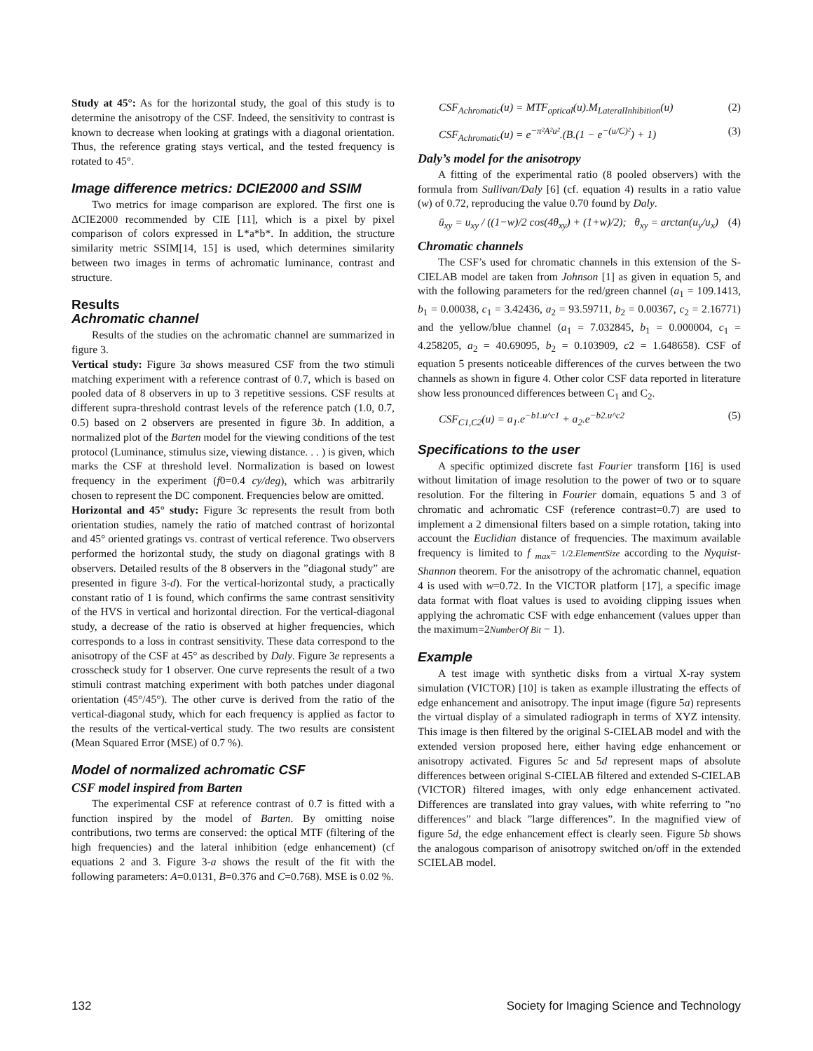Study at 45°: As for the horizontal study, the goal of this study is to determine the anisotropy of the CSF. Indeed, the sensitivity to contrast is known to decrease when looking at gratings with a diagonal orientation. Thus, the reference grating stays vertical, and the tested frequency is rotated to 45°.
Image difference metrics: DCIE2000 and SSIM
Two metrics for image comparison are explored. The first one is ΔCIE2000 recommended by CIE [11], which is a pixel by pixel comparison of colors expressed in L*a*b*. In addition, the structure similarity metric SSIM[14, 15] is used, which determines similarity between two images in terms of achromatic luminance, contrast and structure.
Results
Achromatic channel
Results of the studies on the achromatic channel are summarized in figure 3.
Vertical study: Figure 3a shows measured CSF from the two stimuli matching experiment with a reference contrast of 0.7, which is based on pooled data of 8 observers in up to 3 repetitive sessions. CSF results at different supra-threshold contrast levels of the reference patch (1.0, 0.7, 0.5) based on 2 observers are presented in figure 3b. In addition, a normalized plot of the Barten model for the viewing conditions of the test protocol (Luminance, stimulus size, viewing distance. . . ) is given, which marks the CSF at threshold level. Normalization is based on lowest frequency in the experiment (f0=0.4 cy/deg), which was arbitrarily chosen to represent the DC component. Frequencies below are omitted.
Horizontal and 45° study: Figure 3c represents the result from both orientation studies, namely the ratio of matched contrast of horizontal and 45° oriented gratings vs. contrast of vertical reference. Two observers performed the horizontal study, the study on diagonal gratings with 8 observers. Detailed results of the 8 observers in the ”diagonal study” are presented in figure 3-d). For the vertical-horizontal study, a practically constant ratio of 1 is found, which confirms the same contrast sensitivity of the HVS in vertical and horizontal direction. For the vertical-diagonal study, a decrease of the ratio is observed at higher frequencies, which corresponds to a loss in contrast sensitivity. These data correspond to the anisotropy of the CSF at 45° as described by Daly. Figure 3e represents a crosscheck study for 1 observer. One curve represents the result of a two stimuli contrast matching experiment with both patches under diagonal orientation (45°/45°). The other curve is derived from the ratio of the vertical-diagonal study, which for each frequency is applied as factor to the results of the vertical-vertical study. The two results are consistent (Mean Squared Error (MSE) of 0.7 %).
Model of normalized achromatic CSF
CSF model inspired from Barten
The experimental CSF at reference contrast of 0.7 is fitted with a function inspired by the model of Barten. By omitting noise contributions, two terms are conserved: the optical MTF (filtering of the high frequencies) and the lateral inhibition (edge enhancement) (cf equations 2 and 3. Figure 3-a shows the result of the fit with the following parameters: A=0.0131, B=0.376 and C=0.768). MSE is 0.02 %.
CSF<sub>Achromatic</sub>(u) = MTF<sub>optical</sub>(u).M<sub>LateralInhibition</sub>(u) (2)
CSF<sub>Achromatic</sub>(u) = e<sup>−π²A²u²</sup>.(B.(1 − e<sup>−(u/C)²</sup>) + 1) (3)
Daly’s model for the anisotropy
A fitting of the experimental ratio (8 pooled observers) with the formula from Sullivan/Daly [6] (cf. equation 4) results in a ratio value (w) of 0.72, reproducing the value 0.70 found by Daly.
ū<sub>xy</sub> = u<sub>xy</sub> / ((1−w)/2 cos(4θ<sub>xy</sub>) + (1+w)/2); θ<sub>xy</sub> = arctan(u<sub>y</sub>/u<sub>x</sub>) (4)
Chromatic channels
The CSF’s used for chromatic channels in this extension of the S-CIELAB model are taken from Johnson [1] as given in equation 5, and with the following parameters for the red/green channel (a<sub>1</sub> = 109.1413, b<sub>1</sub> = 0.00038, c<sub>1</sub> = 3.42436, a<sub>2</sub> = 93.59711, b<sub>2</sub> = 0.00367, c<sub>2</sub> = 2.16771) and the yellow/blue channel (a<sub>1</sub> = 7.032845, b<sub>1</sub> = 0.000004, c<sub>1</sub> = 4.258205, a<sub>2</sub> = 40.69095, b<sub>2</sub> = 0.103909, c2 = 1.648658). CSF of equation 5 presents noticeable differences of the curves between the two channels as shown in figure 4. Other color CSF data reported in literature show less pronounced differences between C<sub>1</sub> and C<sub>2</sub>.
CSF<sub>C1,C2</sub>(u) = a<sub>1</sub>.e<sup>−b1.u^c1</sup> + a<sub>2</sub>.e<sup>−b2.u^c2</sup> (5)
Specifications to the user
A specific optimized discrete fast Fourier transform [16] is used without limitation of image resolution to the power of two or to square resolution. For the filtering in Fourier domain, equations 5 and 3 of chromatic and achromatic CSF (reference contrast=0.7) are used to implement a 2 dimensional filters based on a simple rotation, taking into account the Euclidian distance of frequencies. The maximum available frequency is limited to f <sub>max</sub>= 1/2.ElementSize according to the Nyquist-Shannon theorem. For the anisotropy of the achromatic channel, equation 4 is used with w=0.72. In the VICTOR platform [17], a specific image data format with float values is used to avoiding clipping issues when applying the achromatic CSF with edge enhancement (values upper than the maximum=2NumberOf Bit − 1).
Example
A test image with synthetic disks from a virtual X-ray system simulation (VICTOR) [10] is taken as example illustrating the effects of edge enhancement and anisotropy. The input image (figure 5a) represents the virtual display of a simulated radiograph in terms of XYZ intensity. This image is then filtered by the original S-CIELAB model and with the extended version proposed here, either having edge enhancement or anisotropy activated. Figures 5c and 5d represent maps of absolute differences between original S-CIELAB filtered and extended S-CIELAB (VICTOR) filtered images, with only edge enhancement activated. Differences are translated into gray values, with white referring to ”no differences” and black ”large differences”. In the magnified view of figure 5d, the edge enhancement effect is clearly seen. Figure 5b shows the analogous comparison of anisotropy switched on/off in the extended SCIELAB model.
132 Society for Imaging Science and Technology